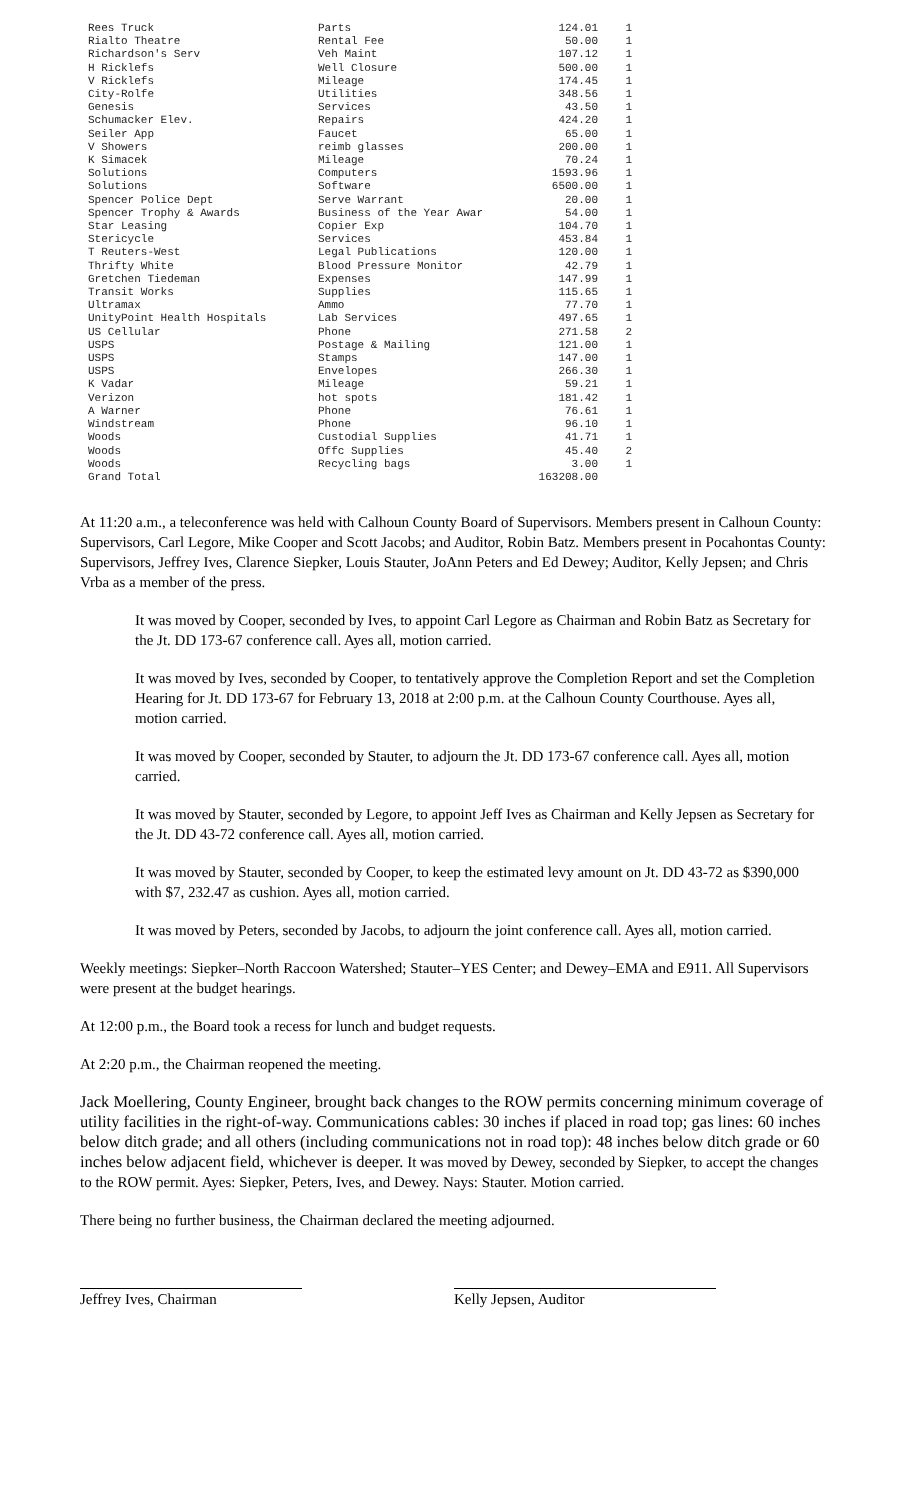| Rees Truck | Parts | 124.01 | 1 |
| Rialto Theatre | Rental Fee | 50.00 | 1 |
| Richardson's Serv | Veh Maint | 107.12 | 1 |
| H Ricklefs | Well Closure | 500.00 | 1 |
| V Ricklefs | Mileage | 174.45 | 1 |
| City-Rolfe | Utilities | 348.56 | 1 |
| Genesis | Services | 43.50 | 1 |
| Schumacker Elev. | Repairs | 424.20 | 1 |
| Seiler App | Faucet | 65.00 | 1 |
| V Showers | reimb glasses | 200.00 | 1 |
| K Simacek | Mileage | 70.24 | 1 |
| Solutions | Computers | 1593.96 | 1 |
| Solutions | Software | 6500.00 | 1 |
| Spencer Police Dept | Serve Warrant | 20.00 | 1 |
| Spencer Trophy & Awards | Business of the Year Awar | 54.00 | 1 |
| Star Leasing | Copier Exp | 104.70 | 1 |
| Stericycle | Services | 453.84 | 1 |
| T Reuters-West | Legal Publications | 120.00 | 1 |
| Thrifty White | Blood Pressure Monitor | 42.79 | 1 |
| Gretchen Tiedeman | Expenses | 147.99 | 1 |
| Transit Works | Supplies | 115.65 | 1 |
| Ultramax | Ammo | 77.70 | 1 |
| UnityPoint Health Hospitals | Lab Services | 497.65 | 1 |
| US Cellular | Phone | 271.58 | 2 |
| USPS | Postage & Mailing | 121.00 | 1 |
| USPS | Stamps | 147.00 | 1 |
| USPS | Envelopes | 266.30 | 1 |
| K Vadar | Mileage | 59.21 | 1 |
| Verizon | hot spots | 181.42 | 1 |
| A Warner | Phone | 76.61 | 1 |
| Windstream | Phone | 96.10 | 1 |
| Woods | Custodial Supplies | 41.71 | 1 |
| Woods | Offc Supplies | 45.40 | 2 |
| Woods | Recycling bags | 3.00 | 1 |
| Grand Total | | 163208.00 | |
At 11:20 a.m., a teleconference was held with Calhoun County Board of Supervisors. Members present in Calhoun County: Supervisors, Carl Legore, Mike Cooper and Scott Jacobs; and Auditor, Robin Batz. Members present in Pocahontas County: Supervisors, Jeffrey Ives, Clarence Siepker, Louis Stauter, JoAnn Peters and Ed Dewey; Auditor, Kelly Jepsen; and Chris Vrba as a member of the press.
It was moved by Cooper, seconded by Ives, to appoint Carl Legore as Chairman and Robin Batz as Secretary for the Jt. DD 173-67 conference call. Ayes all, motion carried.
It was moved by Ives, seconded by Cooper, to tentatively approve the Completion Report and set the Completion Hearing for Jt. DD 173-67 for February 13, 2018 at 2:00 p.m. at the Calhoun County Courthouse. Ayes all, motion carried.
It was moved by Cooper, seconded by Stauter, to adjourn the Jt. DD 173-67 conference call. Ayes all, motion carried.
It was moved by Stauter, seconded by Legore, to appoint Jeff Ives as Chairman and Kelly Jepsen as Secretary for the Jt. DD 43-72 conference call. Ayes all, motion carried.
It was moved by Stauter, seconded by Cooper, to keep the estimated levy amount on Jt. DD 43-72 as $390,000 with $7, 232.47 as cushion. Ayes all, motion carried.
It was moved by Peters, seconded by Jacobs, to adjourn the joint conference call. Ayes all, motion carried.
Weekly meetings: Siepker–North Raccoon Watershed; Stauter–YES Center; and Dewey–EMA and E911. All Supervisors were present at the budget hearings.
At 12:00 p.m., the Board took a recess for lunch and budget requests.
At 2:20 p.m., the Chairman reopened the meeting.
Jack Moellering, County Engineer, brought back changes to the ROW permits concerning minimum coverage of utility facilities in the right-of-way. Communications cables: 30 inches if placed in road top; gas lines: 60 inches below ditch grade; and all others (including communications not in road top): 48 inches below ditch grade or 60 inches below adjacent field, whichever is deeper. It was moved by Dewey, seconded by Siepker, to accept the changes to the ROW permit. Ayes: Siepker, Peters, Ives, and Dewey. Nays: Stauter. Motion carried.
There being no further business, the Chairman declared the meeting adjourned.
Jeffrey Ives, Chairman Kelly Jepsen, Auditor